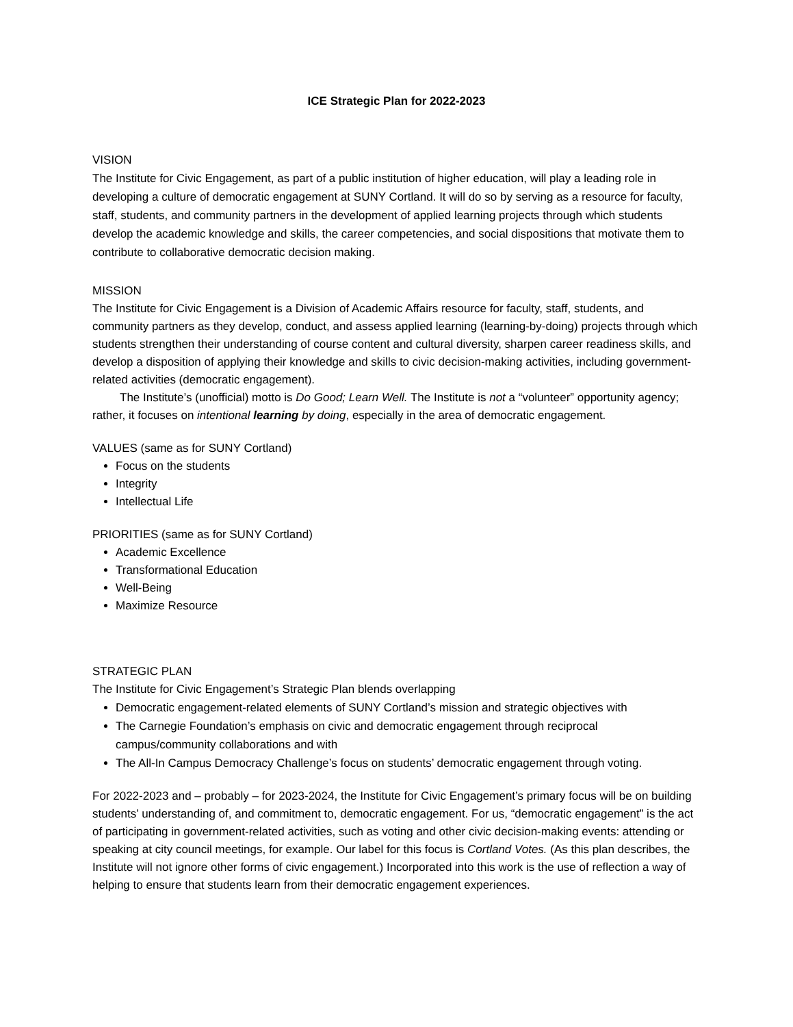ICE Strategic Plan for 2022-2023
VISION
The Institute for Civic Engagement, as part of a public institution of higher education, will play a leading role in developing a culture of democratic engagement at SUNY Cortland. It will do so by serving as a resource for faculty, staff, students, and community partners in the development of applied learning projects through which students develop the academic knowledge and skills, the career competencies, and social dispositions that motivate them to contribute to collaborative democratic decision making.
MISSION
The Institute for Civic Engagement is a Division of Academic Affairs resource for faculty, staff, students, and community partners as they develop, conduct, and assess applied learning (learning-by-doing) projects through which students strengthen their understanding of course content and cultural diversity, sharpen career readiness skills, and develop a disposition of applying their knowledge and skills to civic decision-making activities, including government-related activities (democratic engagement).
The Institute’s (unofficial) motto is Do Good; Learn Well. The Institute is not a “volunteer” opportunity agency; rather, it focuses on intentional learning by doing, especially in the area of democratic engagement.
VALUES (same as for SUNY Cortland)
Focus on the students
Integrity
Intellectual Life
PRIORITIES (same as for SUNY Cortland)
Academic Excellence
Transformational Education
Well-Being
Maximize Resource
STRATEGIC PLAN
The Institute for Civic Engagement’s Strategic Plan blends overlapping
Democratic engagement-related elements of SUNY Cortland’s mission and strategic objectives with
The Carnegie Foundation’s emphasis on civic and democratic engagement through reciprocal campus/community collaborations and with
The All-In Campus Democracy Challenge’s focus on students’ democratic engagement through voting.
For 2022-2023 and – probably – for 2023-2024, the Institute for Civic Engagement’s primary focus will be on building students’ understanding of, and commitment to, democratic engagement. For us, “democratic engagement” is the act of participating in government-related activities, such as voting and other civic decision-making events: attending or speaking at city council meetings, for example. Our label for this focus is Cortland Votes. (As this plan describes, the Institute will not ignore other forms of civic engagement.) Incorporated into this work is the use of reflection a way of helping to ensure that students learn from their democratic engagement experiences.